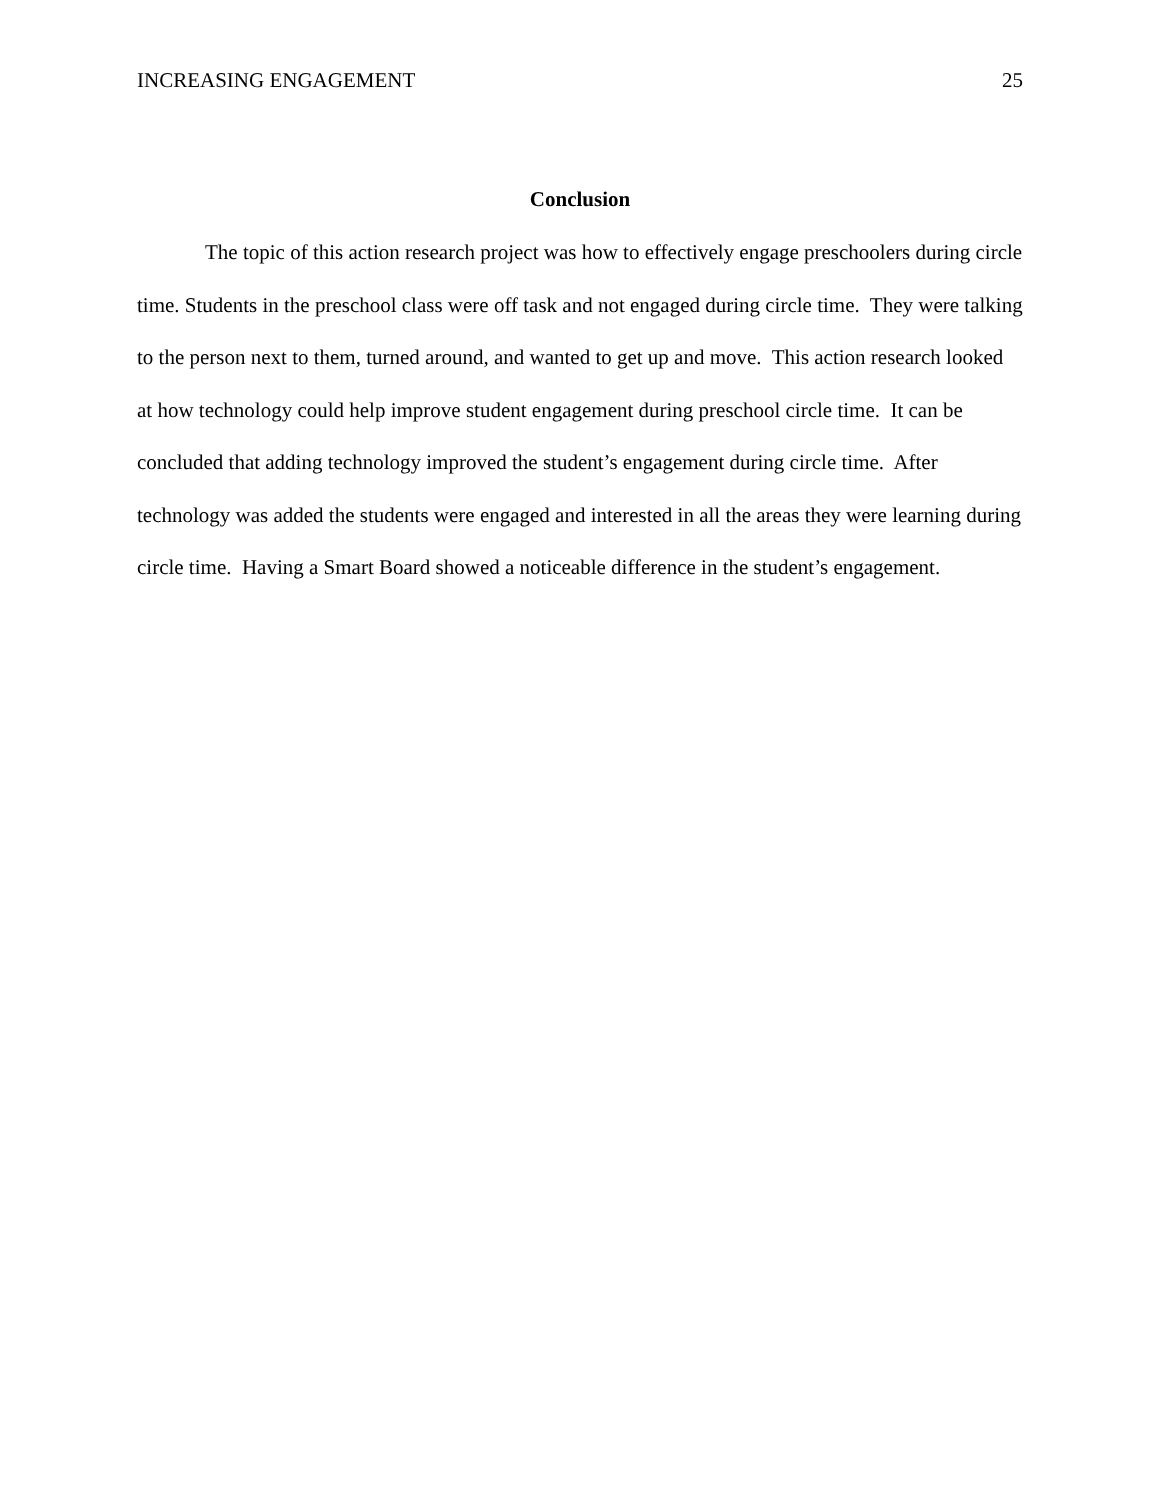INCREASING ENGAGEMENT 25
Conclusion
The topic of this action research project was how to effectively engage preschoolers during circle time. Students in the preschool class were off task and not engaged during circle time. They were talking to the person next to them, turned around, and wanted to get up and move. This action research looked at how technology could help improve student engagement during preschool circle time. It can be concluded that adding technology improved the student’s engagement during circle time. After technology was added the students were engaged and interested in all the areas they were learning during circle time. Having a Smart Board showed a noticeable difference in the student’s engagement.